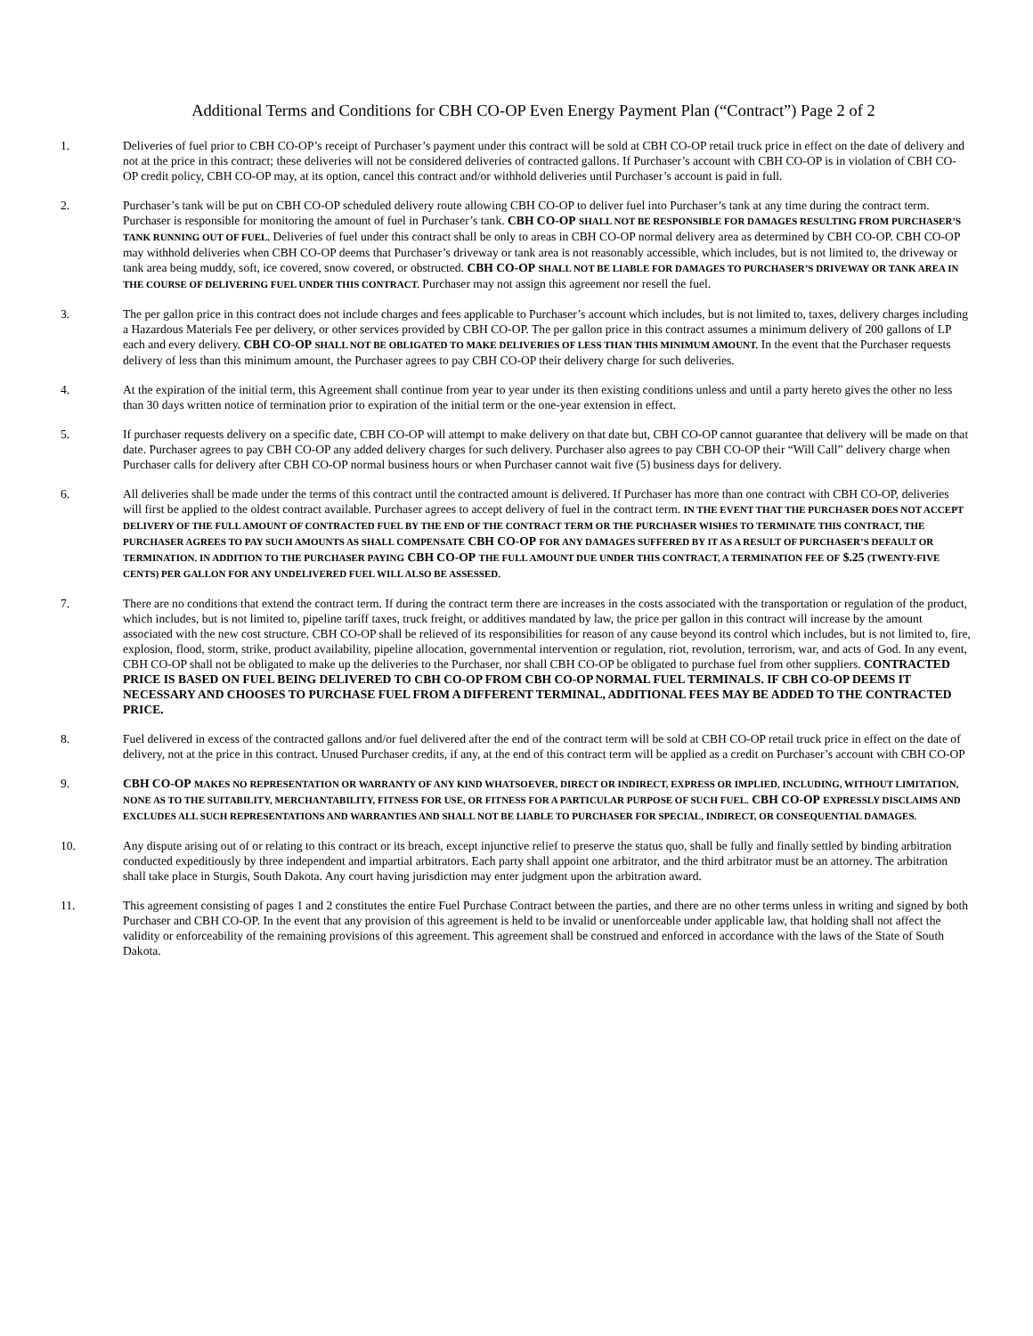Additional Terms and Conditions for CBH CO-OP Even Energy Payment Plan (“Contract”) Page 2 of 2
1. Deliveries of fuel prior to CBH CO-OP’s receipt of Purchaser’s payment under this contract will be sold at CBH CO-OP retail truck price in effect on the date of delivery and not at the price in this contract; these deliveries will not be considered deliveries of contracted gallons. If Purchaser’s account with CBH CO-OP is in violation of CBH CO-OP credit policy, CBH CO-OP may, at its option, cancel this contract and/or withhold deliveries until Purchaser’s account is paid in full.
2. Purchaser’s tank will be put on CBH CO-OP scheduled delivery route allowing CBH CO-OP to deliver fuel into Purchaser’s tank at any time during the contract term. Purchaser is responsible for monitoring the amount of fuel in Purchaser’s tank. CBH CO-OP SHALL NOT BE RESPONSIBLE FOR DAMAGES RESULTING FROM PURCHASER’S TANK RUNNING OUT OF FUEL. Deliveries of fuel under this contract shall be only to areas in CBH CO-OP normal delivery area as determined by CBH CO-OP. CBH CO-OP may withhold deliveries when CBH CO-OP deems that Purchaser’s driveway or tank area is not reasonably accessible, which includes, but is not limited to, the driveway or tank area being muddy, soft, ice covered, snow covered, or obstructed. CBH CO-OP SHALL NOT BE LIABLE FOR DAMAGES TO PURCHASER’S DRIVEWAY OR TANK AREA IN THE COURSE OF DELIVERING FUEL UNDER THIS CONTRACT. Purchaser may not assign this agreement nor resell the fuel.
3. The per gallon price in this contract does not include charges and fees applicable to Purchaser’s account which includes, but is not limited to, taxes, delivery charges including a Hazardous Materials Fee per delivery, or other services provided by CBH CO-OP. The per gallon price in this contract assumes a minimum delivery of 200 gallons of LP each and every delivery. CBH CO-OP SHALL NOT BE OBLIGATED TO MAKE DELIVERIES OF LESS THAN THIS MINIMUM AMOUNT. In the event that the Purchaser requests delivery of less than this minimum amount, the Purchaser agrees to pay CBH CO-OP their delivery charge for such deliveries.
4. At the expiration of the initial term, this Agreement shall continue from year to year under its then existing conditions unless and until a party hereto gives the other no less than 30 days written notice of termination prior to expiration of the initial term or the one-year extension in effect.
5. If purchaser requests delivery on a specific date, CBH CO-OP will attempt to make delivery on that date but, CBH CO-OP cannot guarantee that delivery will be made on that date. Purchaser agrees to pay CBH CO-OP any added delivery charges for such delivery. Purchaser also agrees to pay CBH CO-OP their “Will Call” delivery charge when Purchaser calls for delivery after CBH CO-OP normal business hours or when Purchaser cannot wait five (5) business days for delivery.
6. All deliveries shall be made under the terms of this contract until the contracted amount is delivered. If Purchaser has more than one contract with CBH CO-OP, deliveries will first be applied to the oldest contract available. Purchaser agrees to accept delivery of fuel in the contract term. IN THE EVENT THAT THE PURCHASER DOES NOT ACCEPT DELIVERY OF THE FULL AMOUNT OF CONTRACTED FUEL BY THE END OF THE CONTRACT TERM OR THE PURCHASER WISHES TO TERMINATE THIS CONTRACT, THE PURCHASER AGREES TO PAY SUCH AMOUNTS AS SHALL COMPENSATE CBH CO-OP FOR ANY DAMAGES SUFFERED BY IT AS A RESULT OF PURCHASER’S DEFAULT OR TERMINATION. IN ADDITION TO THE PURCHASER PAYING CBH CO-OP THE FULL AMOUNT DUE UNDER THIS CONTRACT, A TERMINATION FEE OF $.25 (TWENTY-FIVE CENTS) PER GALLON FOR ANY UNDELIVERED FUEL WILL ALSO BE ASSESSED.
7. There are no conditions that extend the contract term. If during the contract term there are increases in the costs associated with the transportation or regulation of the product, which includes, but is not limited to, pipeline tariff taxes, truck freight, or additives mandated by law, the price per gallon in this contract will increase by the amount associated with the new cost structure. CBH CO-OP shall be relieved of its responsibilities for reason of any cause beyond its control which includes, but is not limited to, fire, explosion, flood, storm, strike, product availability, pipeline allocation, governmental intervention or regulation, riot, revolution, terrorism, war, and acts of God. In any event, CBH CO-OP shall not be obligated to make up the deliveries to the Purchaser, nor shall CBH CO-OP be obligated to purchase fuel from other suppliers. CONTRACTED PRICE IS BASED ON FUEL BEING DELIVERED TO CBH CO-OP FROM CBH CO-OP NORMAL FUEL TERMINALS. IF CBH CO-OP DEEMS IT NECESSARY AND CHOOSES TO PURCHASE FUEL FROM A DIFFERENT TERMINAL, ADDITIONAL FEES MAY BE ADDED TO THE CONTRACTED PRICE.
8. Fuel delivered in excess of the contracted gallons and/or fuel delivered after the end of the contract term will be sold at CBH CO-OP retail truck price in effect on the date of delivery, not at the price in this contract. Unused Purchaser credits, if any, at the end of this contract term will be applied as a credit on Purchaser’s account with CBH CO-OP
9. CBH CO-OP MAKES NO REPRESENTATION OR WARRANTY OF ANY KIND WHATSOEVER, DIRECT OR INDIRECT, EXPRESS OR IMPLIED, INCLUDING, WITHOUT LIMITATION, NONE AS TO THE SUITABILITY, MERCHANTABILITY, FITNESS FOR USE, OR FITNESS FOR A PARTICULAR PURPOSE OF SUCH FUEL. CBH CO-OP EXPRESSLY DISCLAIMS AND EXCLUDES ALL SUCH REPRESENTATIONS AND WARRANTIES AND SHALL NOT BE LIABLE TO PURCHASER FOR SPECIAL, INDIRECT, OR CONSEQUENTIAL DAMAGES.
10. Any dispute arising out of or relating to this contract or its breach, except injunctive relief to preserve the status quo, shall be fully and finally settled by binding arbitration conducted expeditiously by three independent and impartial arbitrators. Each party shall appoint one arbitrator, and the third arbitrator must be an attorney. The arbitration shall take place in Sturgis, South Dakota. Any court having jurisdiction may enter judgment upon the arbitration award.
11. This agreement consisting of pages 1 and 2 constitutes the entire Fuel Purchase Contract between the parties, and there are no other terms unless in writing and signed by both Purchaser and CBH CO-OP. In the event that any provision of this agreement is held to be invalid or unenforceable under applicable law, that holding shall not affect the validity or enforceability of the remaining provisions of this agreement. This agreement shall be construed and enforced in accordance with the laws of the State of South Dakota.